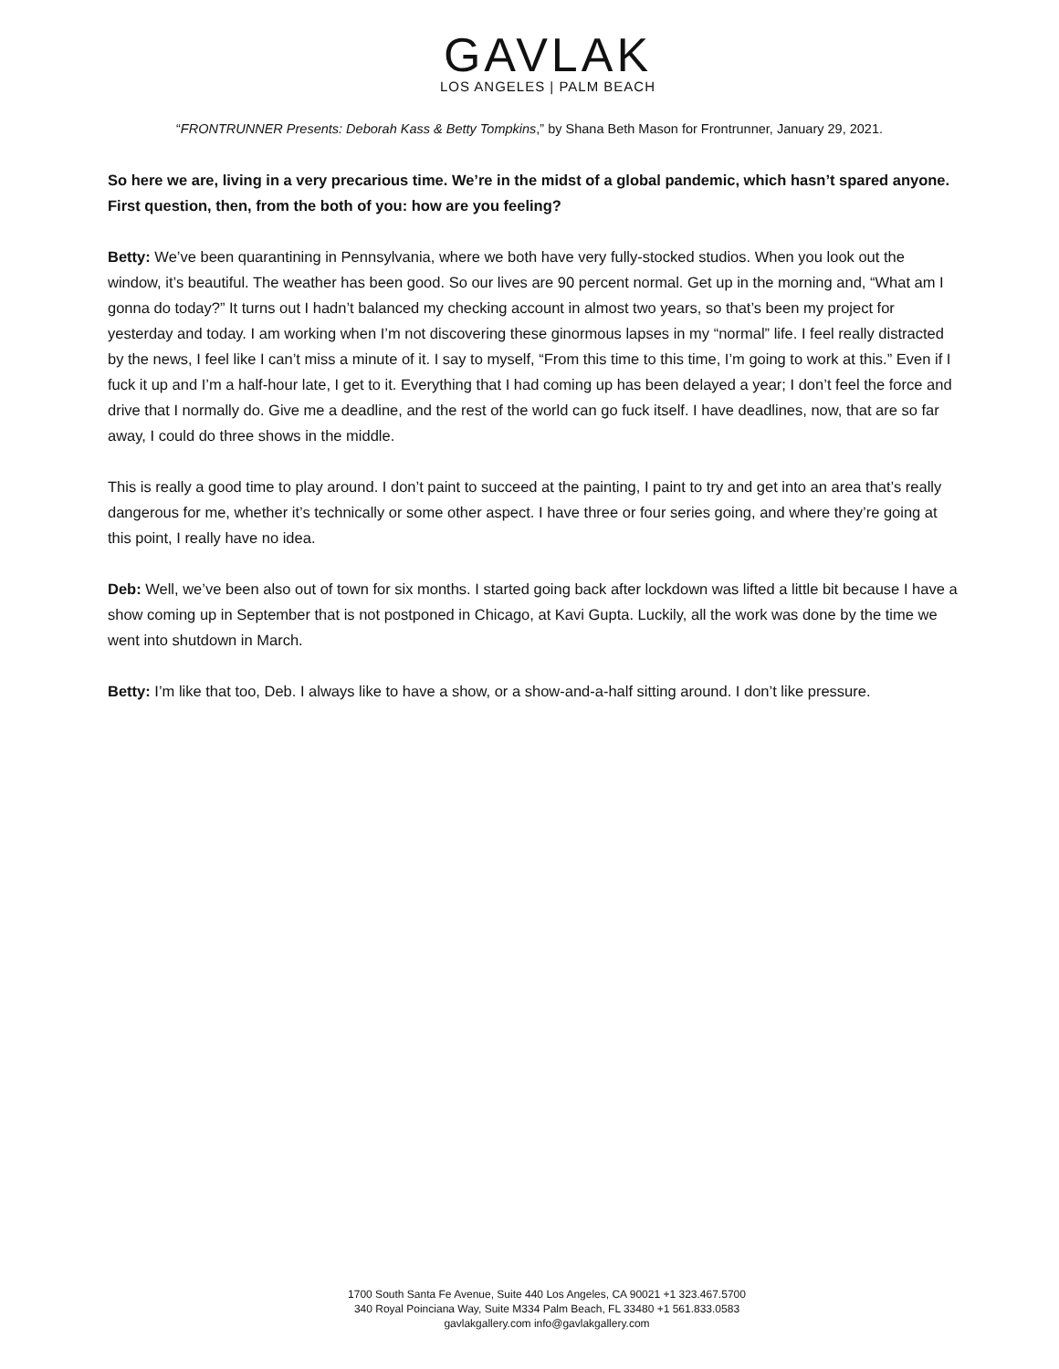GAVLAK
LOS ANGELES | PALM BEACH
“FRONTRUNNER Presents: Deborah Kass & Betty Tompkins,” by Shana Beth Mason for Frontrunner, January 29, 2021.
So here we are, living in a very precarious time. We’re in the midst of a global pandemic, which hasn’t spared anyone. First question, then, from the both of you: how are you feeling?
Betty: We’ve been quarantining in Pennsylvania, where we both have very fully-stocked studios. When you look out the window, it’s beautiful. The weather has been good. So our lives are 90 percent normal. Get up in the morning and, “What am I gonna do today?” It turns out I hadn’t balanced my checking account in almost two years, so that’s been my project for yesterday and today. I am working when I’m not discovering these ginormous lapses in my “normal” life. I feel really distracted by the news, I feel like I can’t miss a minute of it. I say to myself, “From this time to this time, I’m going to work at this.” Even if I fuck it up and I’m a half-hour late, I get to it. Everything that I had coming up has been delayed a year; I don’t feel the force and drive that I normally do. Give me a deadline, and the rest of the world can go fuck itself. I have deadlines, now, that are so far away, I could do three shows in the middle.
This is really a good time to play around. I don’t paint to succeed at the painting, I paint to try and get into an area that’s really dangerous for me, whether it’s technically or some other aspect. I have three or four series going, and where they’re going at this point, I really have no idea.
Deb: Well, we’ve been also out of town for six months. I started going back after lockdown was lifted a little bit because I have a show coming up in September that is not postponed in Chicago, at Kavi Gupta. Luckily, all the work was done by the time we went into shutdown in March.
Betty: I’m like that too, Deb. I always like to have a show, or a show-and-a-half sitting around. I don’t like pressure.
1700 South Santa Fe Avenue, Suite 440 Los Angeles, CA 90021 +1 323.467.5700
340 Royal Poinciana Way, Suite M334 Palm Beach, FL 33480 +1 561.833.0583
gavlakgallery.com info@gavlakgallery.com